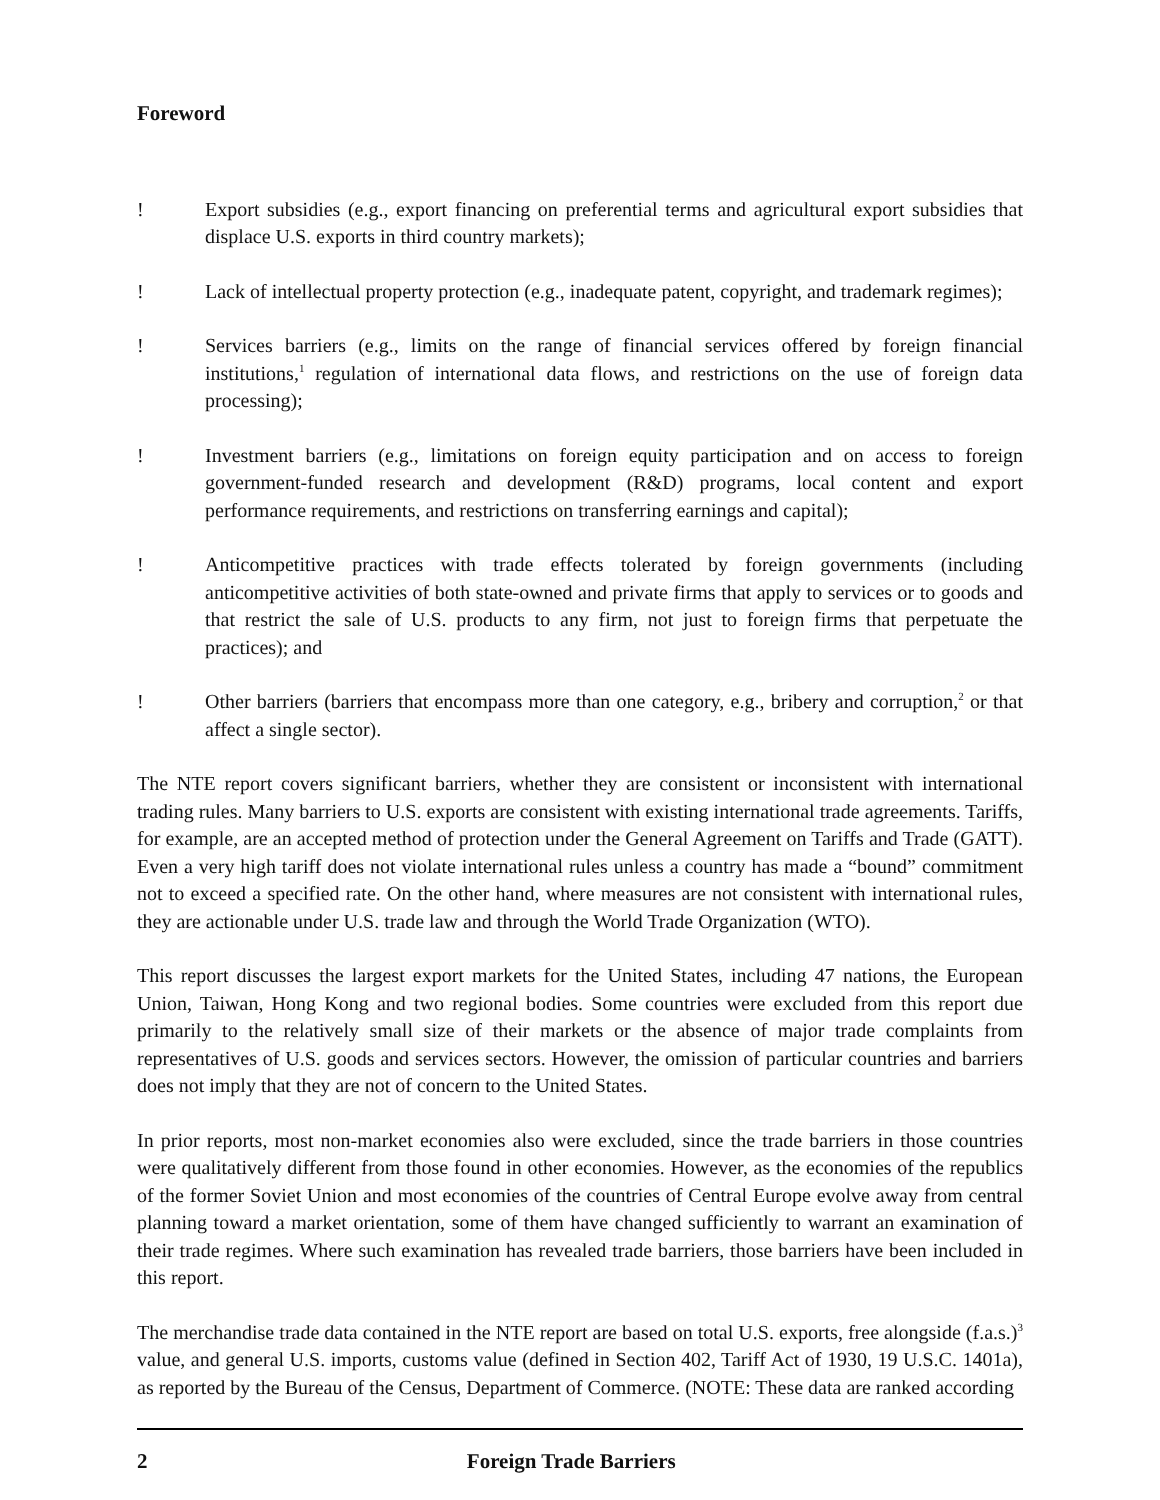Foreword
! Export subsidies (e.g., export financing on preferential terms and agricultural export subsidies that displace U.S. exports in third country markets);
! Lack of intellectual property protection (e.g., inadequate patent, copyright, and trademark regimes);
! Services barriers (e.g., limits on the range of financial services offered by foreign financial institutions,<sup>1</sup> regulation of international data flows, and restrictions on the use of foreign data processing);
! Investment barriers (e.g., limitations on foreign equity participation and on access to foreign government-funded research and development (R&D) programs, local content and export performance requirements, and restrictions on transferring earnings and capital);
! Anticompetitive practices with trade effects tolerated by foreign governments (including anticompetitive activities of both state-owned and private firms that apply to services or to goods and that restrict the sale of U.S. products to any firm, not just to foreign firms that perpetuate the practices); and
! Other barriers (barriers that encompass more than one category, e.g., bribery and corruption,<sup>2</sup> or that affect a single sector).
The NTE report covers significant barriers, whether they are consistent or inconsistent with international trading rules. Many barriers to U.S. exports are consistent with existing international trade agreements. Tariffs, for example, are an accepted method of protection under the General Agreement on Tariffs and Trade (GATT). Even a very high tariff does not violate international rules unless a country has made a “bound” commitment not to exceed a specified rate. On the other hand, where measures are not consistent with international rules, they are actionable under U.S. trade law and through the World Trade Organization (WTO).
This report discusses the largest export markets for the United States, including 47 nations, the European Union, Taiwan, Hong Kong and two regional bodies. Some countries were excluded from this report due primarily to the relatively small size of their markets or the absence of major trade complaints from representatives of U.S. goods and services sectors. However, the omission of particular countries and barriers does not imply that they are not of concern to the United States.
In prior reports, most non-market economies also were excluded, since the trade barriers in those countries were qualitatively different from those found in other economies. However, as the economies of the republics of the former Soviet Union and most economies of the countries of Central Europe evolve away from central planning toward a market orientation, some of them have changed sufficiently to warrant an examination of their trade regimes. Where such examination has revealed trade barriers, those barriers have been included in this report.
The merchandise trade data contained in the NTE report are based on total U.S. exports, free alongside (f.a.s.)<sup>3</sup> value, and general U.S. imports, customs value (defined in Section 402, Tariff Act of 1930, 19 U.S.C. 1401a), as reported by the Bureau of the Census, Department of Commerce. (NOTE: These data are ranked according
2 Foreign Trade Barriers